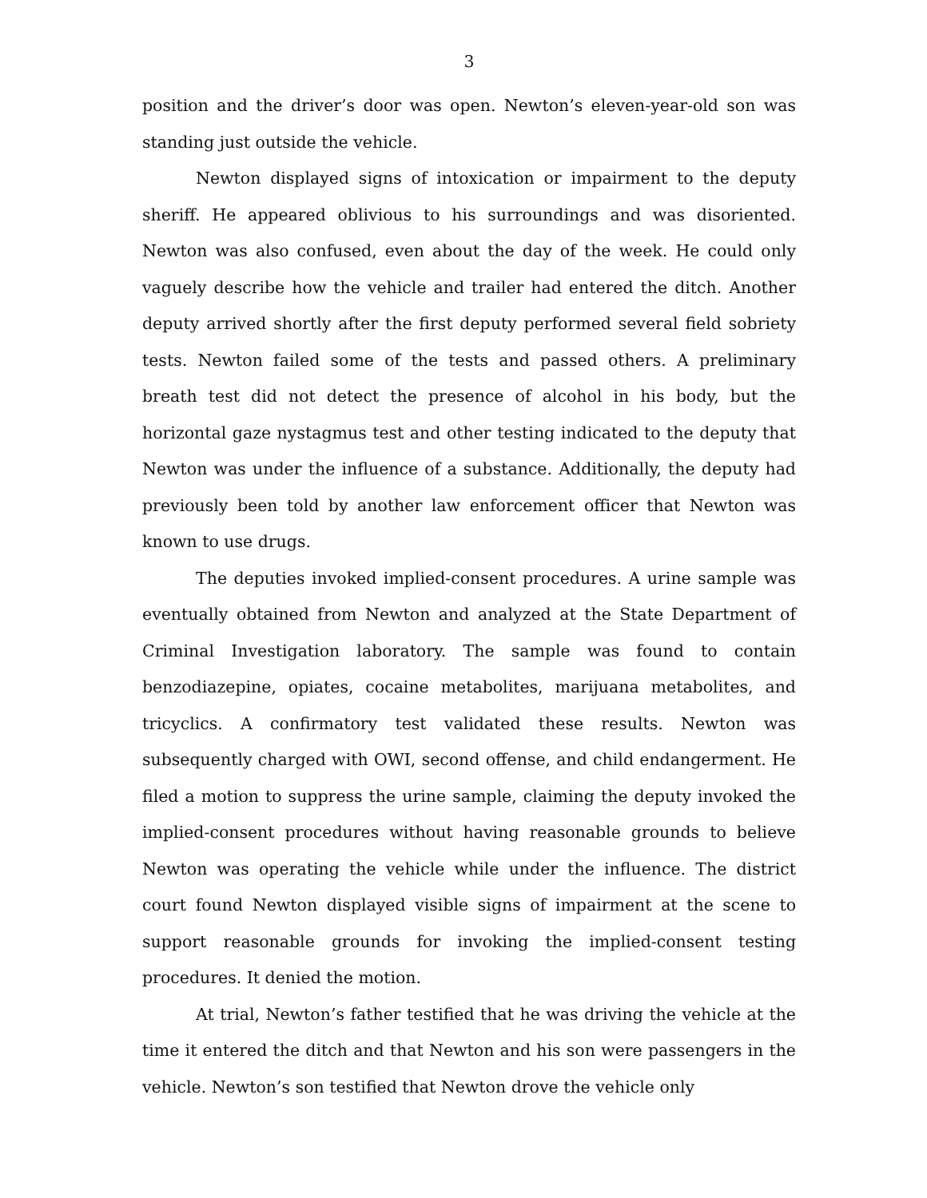3
position and the driver’s door was open. Newton’s eleven-year-old son was standing just outside the vehicle.
Newton displayed signs of intoxication or impairment to the deputy sheriff. He appeared oblivious to his surroundings and was disoriented. Newton was also confused, even about the day of the week. He could only vaguely describe how the vehicle and trailer had entered the ditch. Another deputy arrived shortly after the first deputy performed several field sobriety tests. Newton failed some of the tests and passed others. A preliminary breath test did not detect the presence of alcohol in his body, but the horizontal gaze nystagmus test and other testing indicated to the deputy that Newton was under the influence of a substance. Additionally, the deputy had previously been told by another law enforcement officer that Newton was known to use drugs.
The deputies invoked implied-consent procedures. A urine sample was eventually obtained from Newton and analyzed at the State Department of Criminal Investigation laboratory. The sample was found to contain benzodiazepine, opiates, cocaine metabolites, marijuana metabolites, and tricyclics. A confirmatory test validated these results. Newton was subsequently charged with OWI, second offense, and child endangerment. He filed a motion to suppress the urine sample, claiming the deputy invoked the implied-consent procedures without having reasonable grounds to believe Newton was operating the vehicle while under the influence. The district court found Newton displayed visible signs of impairment at the scene to support reasonable grounds for invoking the implied-consent testing procedures. It denied the motion.
At trial, Newton’s father testified that he was driving the vehicle at the time it entered the ditch and that Newton and his son were passengers in the vehicle. Newton’s son testified that Newton drove the vehicle only